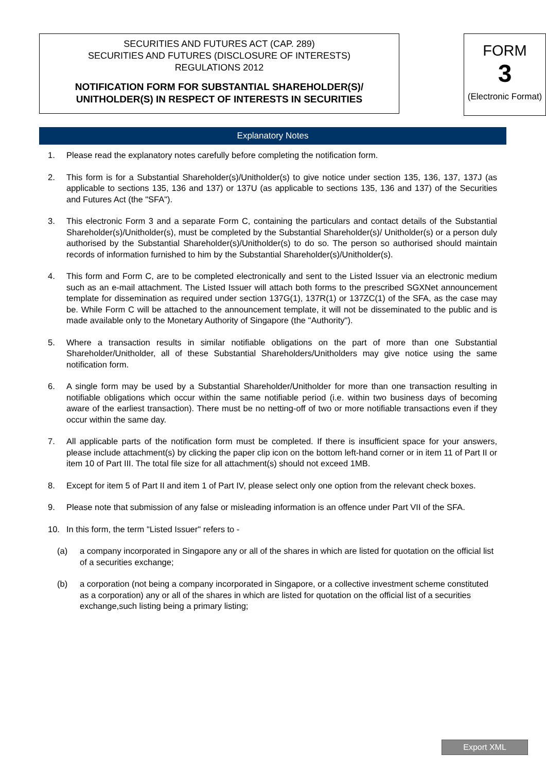SECURITIES AND FUTURES ACT (CAP. 289)
SECURITIES AND FUTURES (DISCLOSURE OF INTERESTS)
REGULATIONS 2012
NOTIFICATION FORM FOR SUBSTANTIAL SHAREHOLDER(S)/
UNITHOLDER(S) IN RESPECT OF INTERESTS IN SECURITIES
FORM
3
(Electronic Format)
Explanatory Notes
1. Please read the explanatory notes carefully before completing the notification form.
2. This form is for a Substantial Shareholder(s)/Unitholder(s) to give notice under section 135, 136, 137, 137J (as applicable to sections 135, 136 and 137) or 137U (as applicable to sections 135, 136 and 137) of the Securities and Futures Act (the "SFA").
3. This electronic Form 3 and a separate Form C, containing the particulars and contact details of the Substantial Shareholder(s)/Unitholder(s), must be completed by the Substantial Shareholder(s)/ Unitholder(s) or a person duly authorised by the Substantial Shareholder(s)/Unitholder(s) to do so. The person so authorised should maintain records of information furnished to him by the Substantial Shareholder(s)/Unitholder(s).
4. This form and Form C, are to be completed electronically and sent to the Listed Issuer via an electronic medium such as an e-mail attachment. The Listed Issuer will attach both forms to the prescribed SGXNet announcement template for dissemination as required under section 137G(1), 137R(1) or 137ZC(1) of the SFA, as the case may be. While Form C will be attached to the announcement template, it will not be disseminated to the public and is made available only to the Monetary Authority of Singapore (the "Authority").
5. Where a transaction results in similar notifiable obligations on the part of more than one Substantial Shareholder/Unitholder, all of these Substantial Shareholders/Unitholders may give notice using the same notification form.
6. A single form may be used by a Substantial Shareholder/Unitholder for more than one transaction resulting in notifiable obligations which occur within the same notifiable period (i.e. within two business days of becoming aware of the earliest transaction). There must be no netting-off of two or more notifiable transactions even if they occur within the same day.
7. All applicable parts of the notification form must be completed. If there is insufficient space for your answers, please include attachment(s) by clicking the paper clip icon on the bottom left-hand corner or in item 11 of Part II or item 10 of Part III. The total file size for all attachment(s) should not exceed 1MB.
8. Except for item 5 of Part II and item 1 of Part IV, please select only one option from the relevant check boxes.
9. Please note that submission of any false or misleading information is an offence under Part VII of the SFA.
10. In this form, the term "Listed Issuer" refers to -
(a) a company incorporated in Singapore any or all of the shares in which are listed for quotation on the official list of a securities exchange;
(b) a corporation (not being a company incorporated in Singapore, or a collective investment scheme constituted as a corporation) any or all of the shares in which are listed for quotation on the official list of a securities exchange,such listing being a primary listing;
Export XML